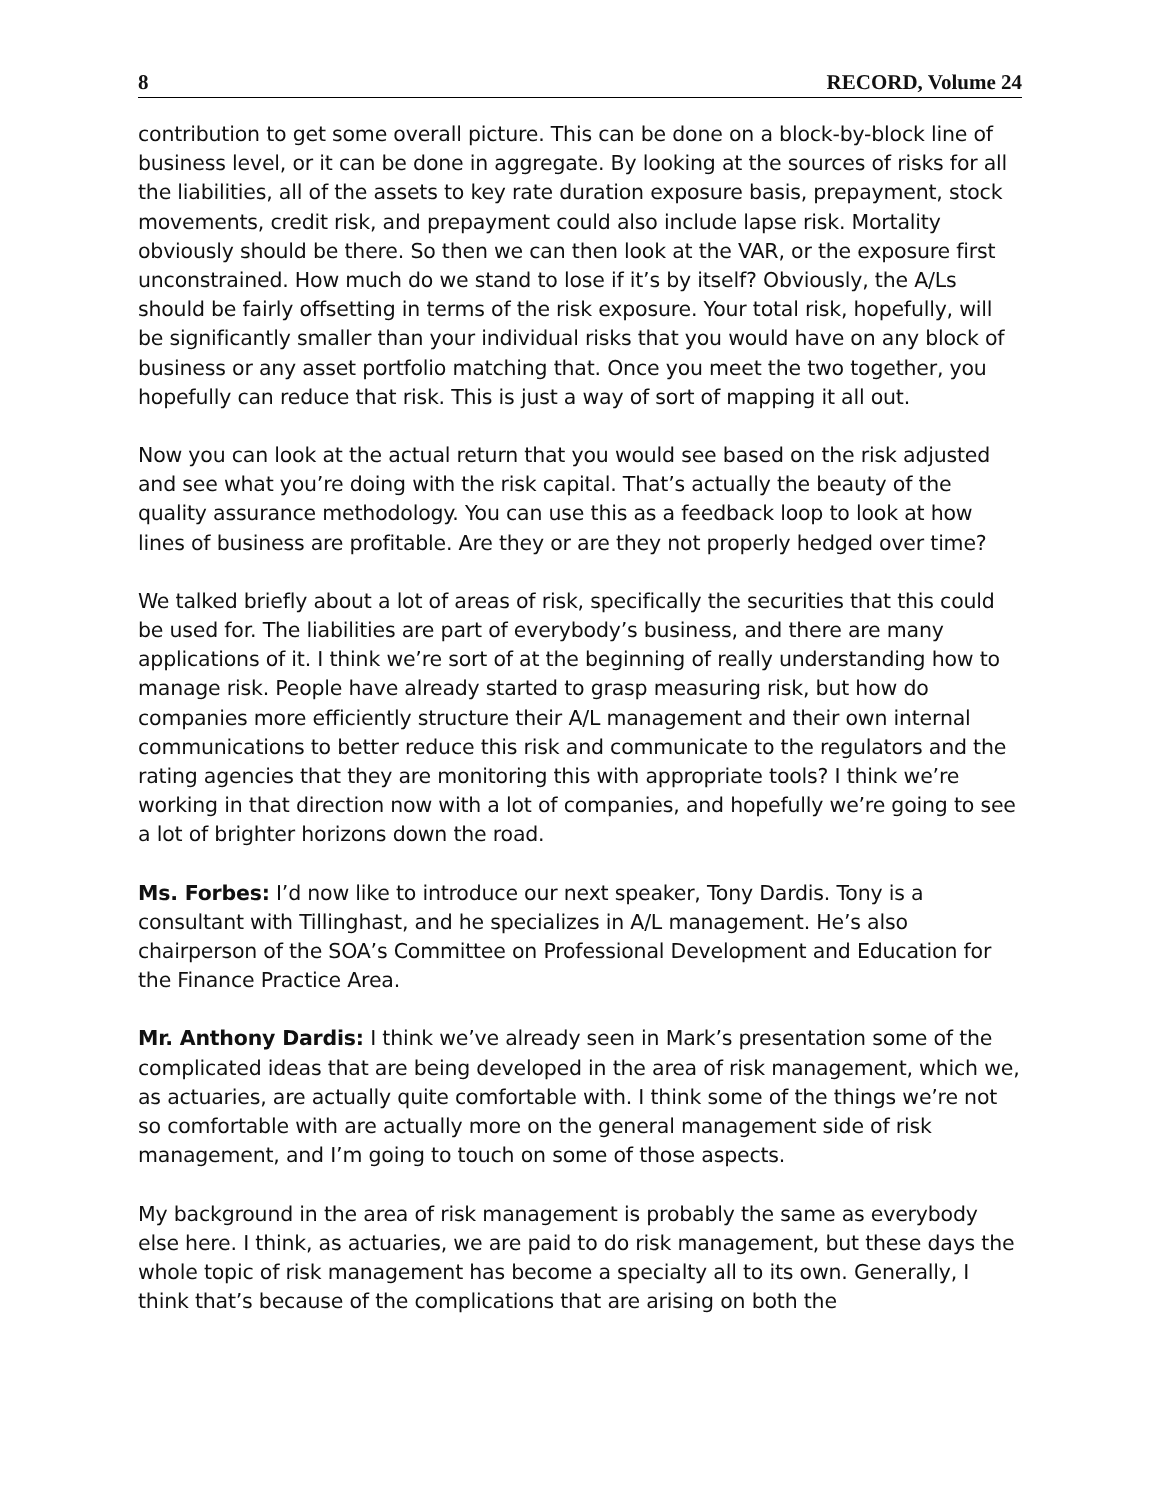8 RECORD, Volume 24
contribution to get some overall picture. This can be done on a block-by-block line of business level, or it can be done in aggregate. By looking at the sources of risks for all the liabilities, all of the assets to key rate duration exposure basis, prepayment, stock movements, credit risk, and prepayment could also include lapse risk. Mortality obviously should be there. So then we can then look at the VAR, or the exposure first unconstrained. How much do we stand to lose if it’s by itself? Obviously, the A/Ls should be fairly offsetting in terms of the risk exposure. Your total risk, hopefully, will be significantly smaller than your individual risks that you would have on any block of business or any asset portfolio matching that. Once you meet the two together, you hopefully can reduce that risk. This is just a way of sort of mapping it all out.
Now you can look at the actual return that you would see based on the risk adjusted and see what you’re doing with the risk capital. That’s actually the beauty of the quality assurance methodology. You can use this as a feedback loop to look at how lines of business are profitable. Are they or are they not properly hedged over time?
We talked briefly about a lot of areas of risk, specifically the securities that this could be used for. The liabilities are part of everybody’s business, and there are many applications of it. I think we’re sort of at the beginning of really understanding how to manage risk. People have already started to grasp measuring risk, but how do companies more efficiently structure their A/L management and their own internal communications to better reduce this risk and communicate to the regulators and the rating agencies that they are monitoring this with appropriate tools? I think we’re working in that direction now with a lot of companies, and hopefully we’re going to see a lot of brighter horizons down the road.
Ms. Forbes: I’d now like to introduce our next speaker, Tony Dardis. Tony is a consultant with Tillinghast, and he specializes in A/L management. He’s also chairperson of the SOA’s Committee on Professional Development and Education for the Finance Practice Area.
Mr. Anthony Dardis: I think we’ve already seen in Mark’s presentation some of the complicated ideas that are being developed in the area of risk management, which we, as actuaries, are actually quite comfortable with. I think some of the things we’re not so comfortable with are actually more on the general management side of risk management, and I’m going to touch on some of those aspects.
My background in the area of risk management is probably the same as everybody else here. I think, as actuaries, we are paid to do risk management, but these days the whole topic of risk management has become a specialty all to its own. Generally, I think that’s because of the complications that are arising on both the